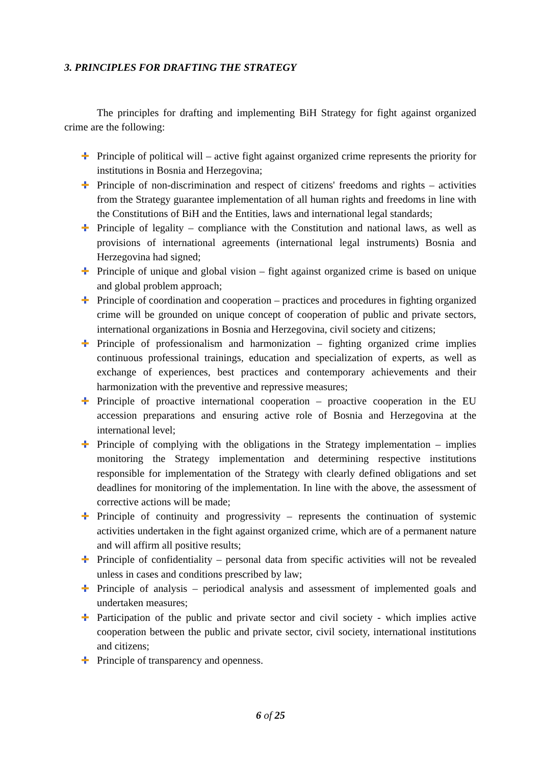3. PRINCIPLES FOR DRAFTING THE STRATEGY
The principles for drafting and implementing BiH Strategy for fight against organized crime are the following:
Principle of political will – active fight against organized crime represents the priority for institutions in Bosnia and Herzegovina;
Principle of non-discrimination and respect of citizens' freedoms and rights – activities from the Strategy guarantee implementation of all human rights and freedoms in line with the Constitutions of BiH and the Entities, laws and international legal standards;
Principle of legality – compliance with the Constitution and national laws, as well as provisions of international agreements (international legal instruments) Bosnia and Herzegovina had signed;
Principle of unique and global vision – fight against organized crime is based on unique and global problem approach;
Principle of coordination and cooperation – practices and procedures in fighting organized crime will be grounded on unique concept of cooperation of public and private sectors, international organizations in Bosnia and Herzegovina, civil society and citizens;
Principle of professionalism and harmonization – fighting organized crime implies continuous professional trainings, education and specialization of experts, as well as exchange of experiences, best practices and contemporary achievements and their harmonization with the preventive and repressive measures;
Principle of proactive international cooperation – proactive cooperation in the EU accession preparations and ensuring active role of Bosnia and Herzegovina at the international level;
Principle of complying with the obligations in the Strategy implementation – implies monitoring the Strategy implementation and determining respective institutions responsible for implementation of the Strategy with clearly defined obligations and set deadlines for monitoring of the implementation. In line with the above, the assessment of corrective actions will be made;
Principle of continuity and progressivity – represents the continuation of systemic activities undertaken in the fight against organized crime, which are of a permanent nature and will affirm all positive results;
Principle of confidentiality – personal data from specific activities will not be revealed unless in cases and conditions prescribed by law;
Principle of analysis – periodical analysis and assessment of implemented goals and undertaken measures;
Participation of the public and private sector and civil society - which implies active cooperation between the public and private sector, civil society, international institutions and citizens;
Principle of transparency and openness.
6 of 25